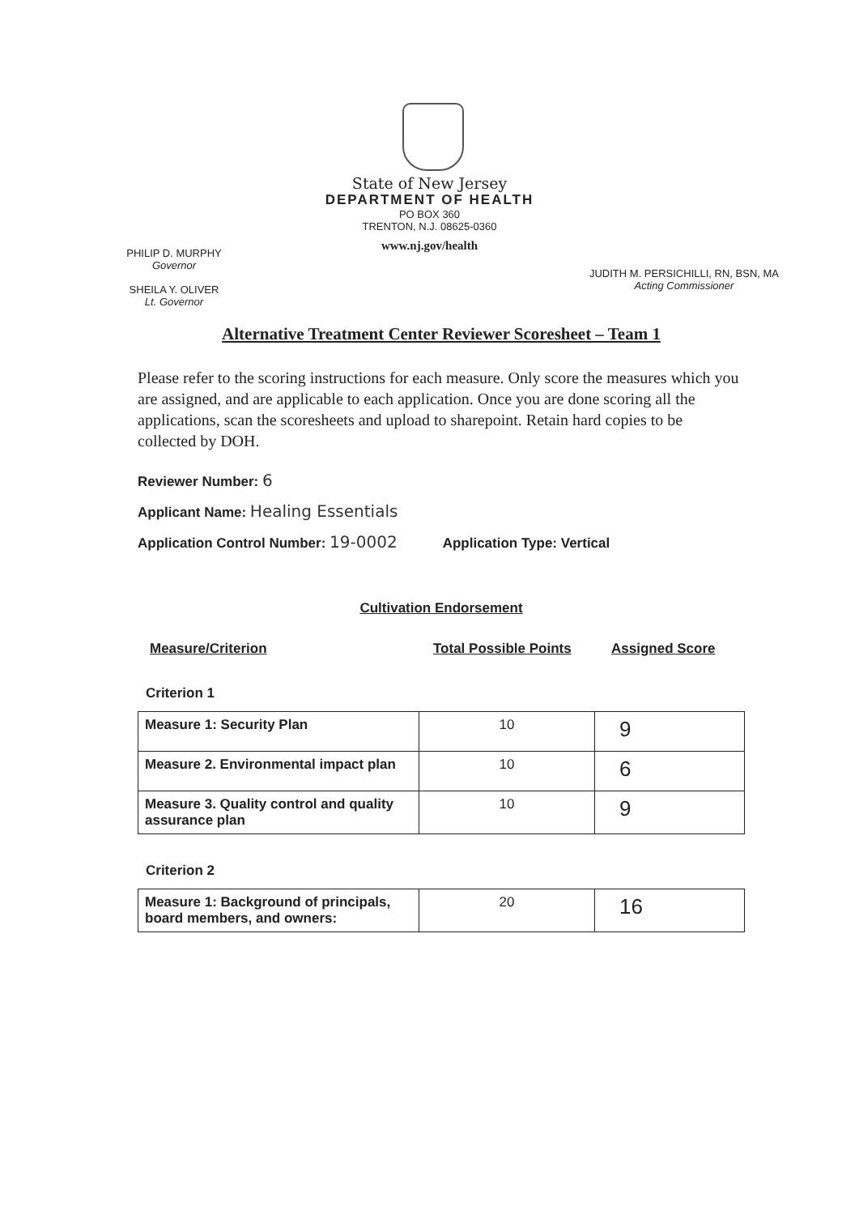State of New Jersey
DEPARTMENT OF HEALTH
PO BOX 360
TRENTON, N.J. 08625-0360
www.nj.gov/health
PHILIP D. MURPHY
Governor
SHEILA Y. OLIVER
Lt. Governor
JUDITH M. PERSICHILLI, RN, BSN, MA
Acting Commissioner
Alternative Treatment Center Reviewer Scoresheet – Team 1
Please refer to the scoring instructions for each measure. Only score the measures which you are assigned, and are applicable to each application. Once you are done scoring all the applications, scan the scoresheets and upload to sharepoint. Retain hard copies to be collected by DOH.
Reviewer Number: 6
Applicant Name: Healing Essentials
Application Control Number: 19-0002 Application Type: Vertical
Cultivation Endorsement
Measure/Criterion Total Possible Points Assigned Score
Criterion 1
| Measure 1: Security Plan | 10 | 9 |
| Measure 2. Environmental impact plan | 10 | 6 |
| Measure 3. Quality control and quality assurance plan | 10 | 9 |
Criterion 2
| Measure 1: Background of principals, board members, and owners: | 20 | 16 |